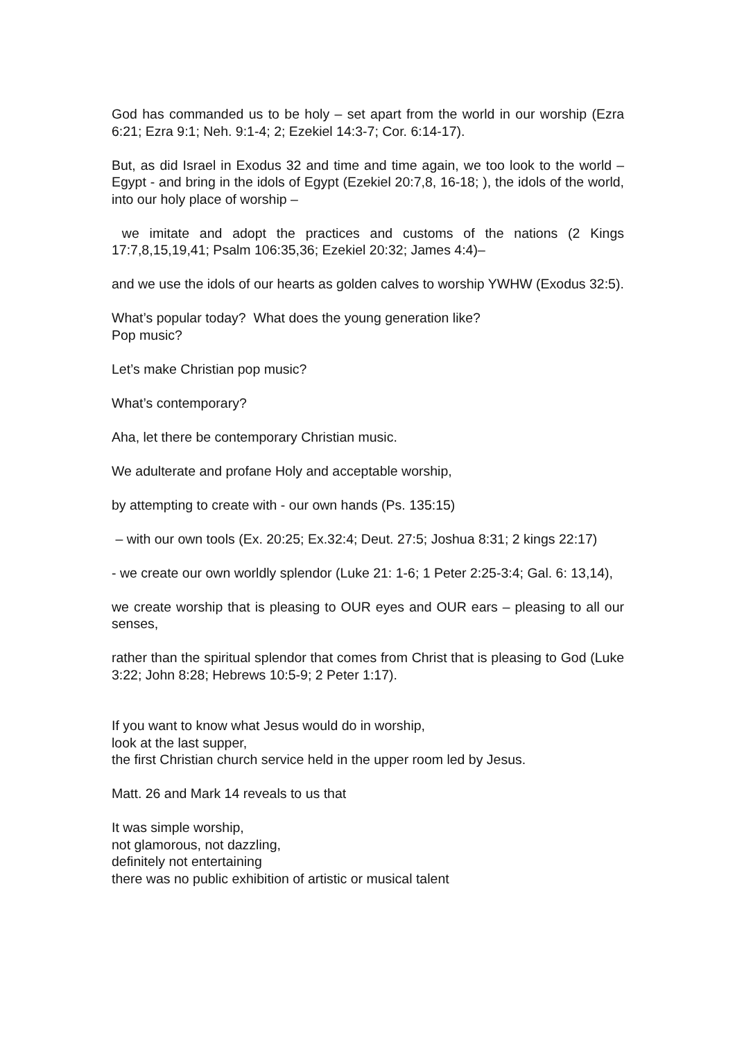God has commanded us to be holy – set apart from the world in our worship (Ezra 6:21; Ezra 9:1; Neh. 9:1-4; 2; Ezekiel 14:3-7; Cor. 6:14-17).
But, as did Israel in Exodus 32 and time and time again, we too look to the world – Egypt - and bring in the idols of Egypt (Ezekiel 20:7,8, 16-18; ), the idols of the world, into our holy place of worship –
we imitate and adopt the practices and customs of the nations (2 Kings 17:7,8,15,19,41; Psalm 106:35,36; Ezekiel 20:32; James 4:4)–
and we use the idols of our hearts as golden calves to worship YWHW (Exodus 32:5).
What’s popular today? What does the young generation like?
Pop music?
Let’s make Christian pop music?
What’s contemporary?
Aha, let there be contemporary Christian music.
We adulterate and profane Holy and acceptable worship,
by attempting to create with - our own hands (Ps. 135:15)
– with our own tools (Ex. 20:25; Ex.32:4; Deut. 27:5; Joshua 8:31; 2 kings 22:17)
- we create our own worldly splendor (Luke 21: 1-6; 1 Peter 2:25-3:4; Gal. 6: 13,14),
we create worship that is pleasing to OUR eyes and OUR ears – pleasing to all our senses,
rather than the spiritual splendor that comes from Christ that is pleasing to God (Luke 3:22; John 8:28; Hebrews 10:5-9; 2 Peter 1:17).
If you want to know what Jesus would do in worship,
look at the last supper,
the first Christian church service held in the upper room led by Jesus.
Matt. 26 and Mark 14 reveals to us that
It was simple worship,
not glamorous, not dazzling,
definitely not entertaining
there was no public exhibition of artistic or musical talent